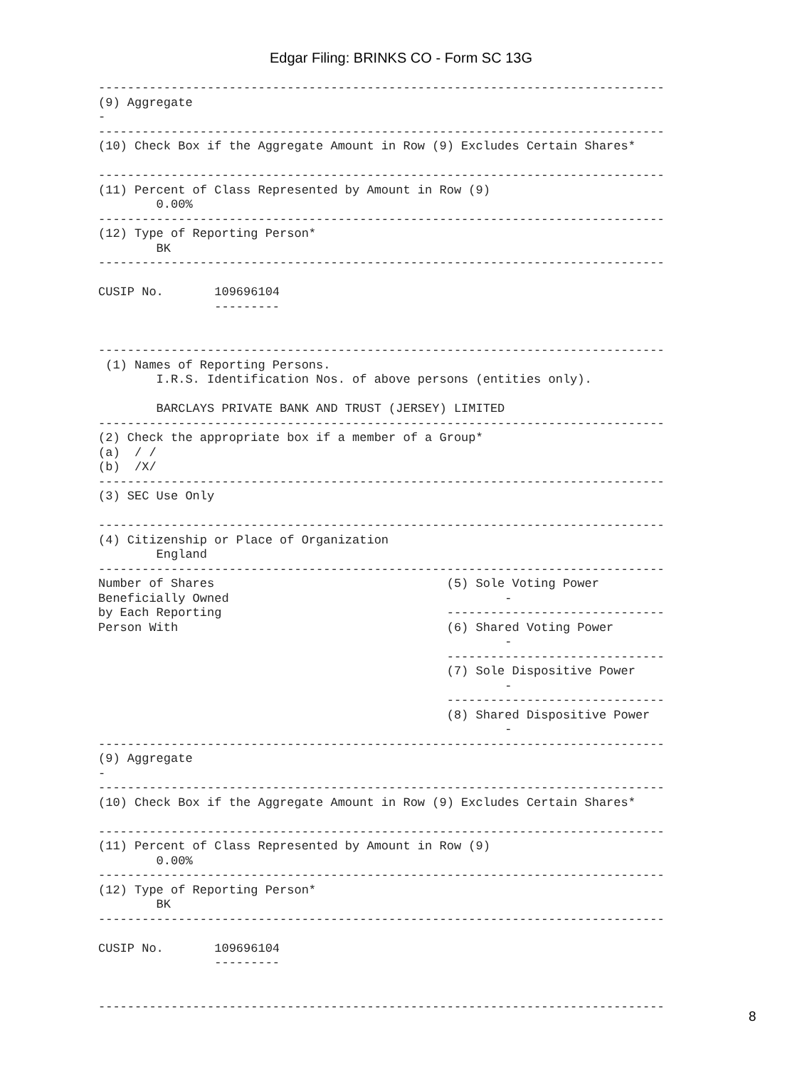Edgar Filing: BRINKS CO - Form SC 13G
------------------------------------------------------------------------------
(9) Aggregate
-
------------------------------------------------------------------------------
(10) Check Box if the Aggregate Amount in Row (9) Excludes Certain Shares*

------------------------------------------------------------------------------
(11) Percent of Class Represented by Amount in Row (9)
        0.00%
------------------------------------------------------------------------------
(12) Type of Reporting Person*
        BK
------------------------------------------------------------------------------

CUSIP No.       109696104
                ---------


------------------------------------------------------------------------------
 (1) Names of Reporting Persons.
        I.R.S. Identification Nos. of above persons (entities only).

        BARCLAYS PRIVATE BANK AND TRUST (JERSEY) LIMITED
------------------------------------------------------------------------------
(2) Check the appropriate box if a member of a Group*
(a)  / /
(b)  /X/
------------------------------------------------------------------------------
(3) SEC Use Only

------------------------------------------------------------------------------
(4) Citizenship or Place of Organization
        England
------------------------------------------------------------------------------
Number of Shares                                (5) Sole Voting Power
Beneficially Owned                                      -
by Each Reporting                               ------------------------------
Person With                                     (6) Shared Voting Power
                                                        -
                                                ------------------------------
                                                (7) Sole Dispositive Power
                                                        -
                                                ------------------------------
                                                (8) Shared Dispositive Power
                                                        -
------------------------------------------------------------------------------
(9) Aggregate
-
------------------------------------------------------------------------------
(10) Check Box if the Aggregate Amount in Row (9) Excludes Certain Shares*

------------------------------------------------------------------------------
(11) Percent of Class Represented by Amount in Row (9)
        0.00%
------------------------------------------------------------------------------
(12) Type of Reporting Person*
        BK
------------------------------------------------------------------------------

CUSIP No.       109696104
                ---------


------------------------------------------------------------------------------
8